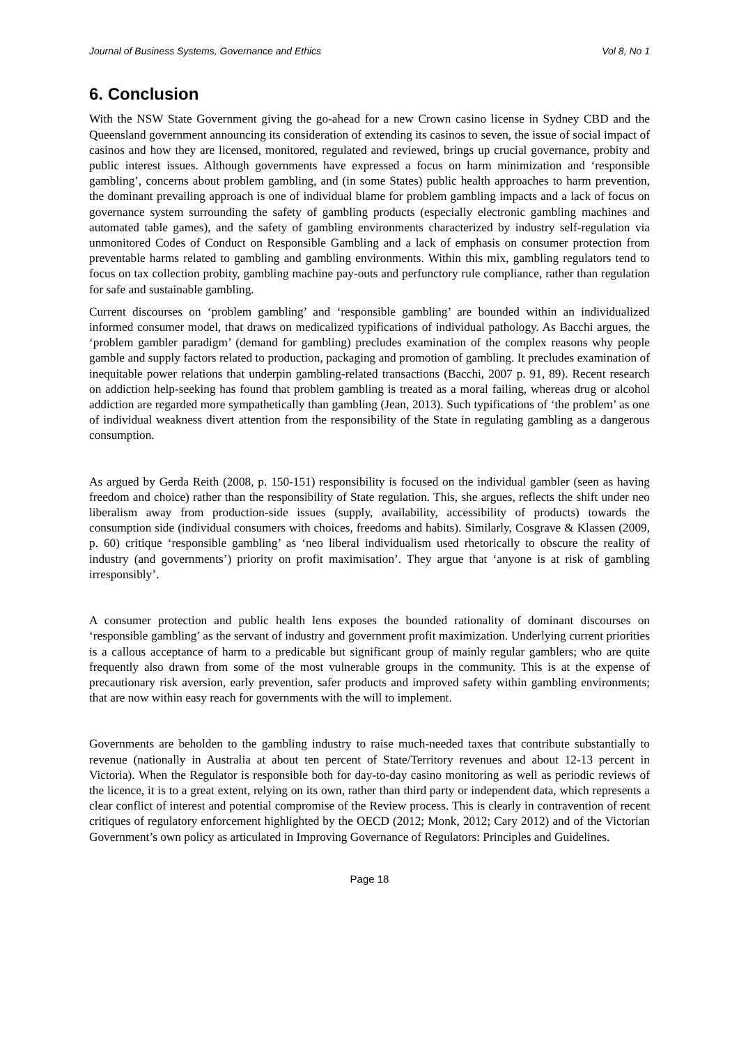Journal of Business Systems, Governance and Ethics Vol 8, No 1
6. Conclusion
With the NSW State Government giving the go-ahead for a new Crown casino license in Sydney CBD and the Queensland government announcing its consideration of extending its casinos to seven, the issue of social impact of casinos and how they are licensed, monitored, regulated and reviewed, brings up crucial governance, probity and public interest issues. Although governments have expressed a focus on harm minimization and ‘responsible gambling’, concerns about problem gambling, and (in some States) public health approaches to harm prevention, the dominant prevailing approach is one of individual blame for problem gambling impacts and a lack of focus on governance system surrounding the safety of gambling products (especially electronic gambling machines and automated table games), and the safety of gambling environments characterized by industry self-regulation via unmonitored Codes of Conduct on Responsible Gambling and a lack of emphasis on consumer protection from preventable harms related to gambling and gambling environments. Within this mix, gambling regulators tend to focus on tax collection probity, gambling machine pay-outs and perfunctory rule compliance, rather than regulation for safe and sustainable gambling.
Current discourses on ‘problem gambling’ and ‘responsible gambling’ are bounded within an individualized informed consumer model, that draws on medicalized typifications of individual pathology. As Bacchi argues, the ‘problem gambler paradigm’ (demand for gambling) precludes examination of the complex reasons why people gamble and supply factors related to production, packaging and promotion of gambling. It precludes examination of inequitable power relations that underpin gambling-related transactions (Bacchi, 2007 p. 91, 89). Recent research on addiction help-seeking has found that problem gambling is treated as a moral failing, whereas drug or alcohol addiction are regarded more sympathetically than gambling (Jean, 2013). Such typifications of ‘the problem’ as one of individual weakness divert attention from the responsibility of the State in regulating gambling as a dangerous consumption.
As argued by Gerda Reith (2008, p. 150-151) responsibility is focused on the individual gambler (seen as having freedom and choice) rather than the responsibility of State regulation. This, she argues, reflects the shift under neo liberalism away from production-side issues (supply, availability, accessibility of products) towards the consumption side (individual consumers with choices, freedoms and habits). Similarly, Cosgrave & Klassen (2009, p. 60) critique ‘responsible gambling’ as ‘neo liberal individualism used rhetorically to obscure the reality of industry (and governments’) priority on profit maximisation’. They argue that ‘anyone is at risk of gambling irresponsibly’.
A consumer protection and public health lens exposes the bounded rationality of dominant discourses on ‘responsible gambling’ as the servant of industry and government profit maximization. Underlying current priorities is a callous acceptance of harm to a predicable but significant group of mainly regular gamblers; who are quite frequently also drawn from some of the most vulnerable groups in the community. This is at the expense of precautionary risk aversion, early prevention, safer products and improved safety within gambling environments; that are now within easy reach for governments with the will to implement.
Governments are beholden to the gambling industry to raise much-needed taxes that contribute substantially to revenue (nationally in Australia at about ten percent of State/Territory revenues and about 12-13 percent in Victoria). When the Regulator is responsible both for day-to-day casino monitoring as well as periodic reviews of the licence, it is to a great extent, relying on its own, rather than third party or independent data, which represents a clear conflict of interest and potential compromise of the Review process. This is clearly in contravention of recent critiques of regulatory enforcement highlighted by the OECD (2012; Monk, 2012; Cary 2012) and of the Victorian Government’s own policy as articulated in Improving Governance of Regulators: Principles and Guidelines.
Page 18